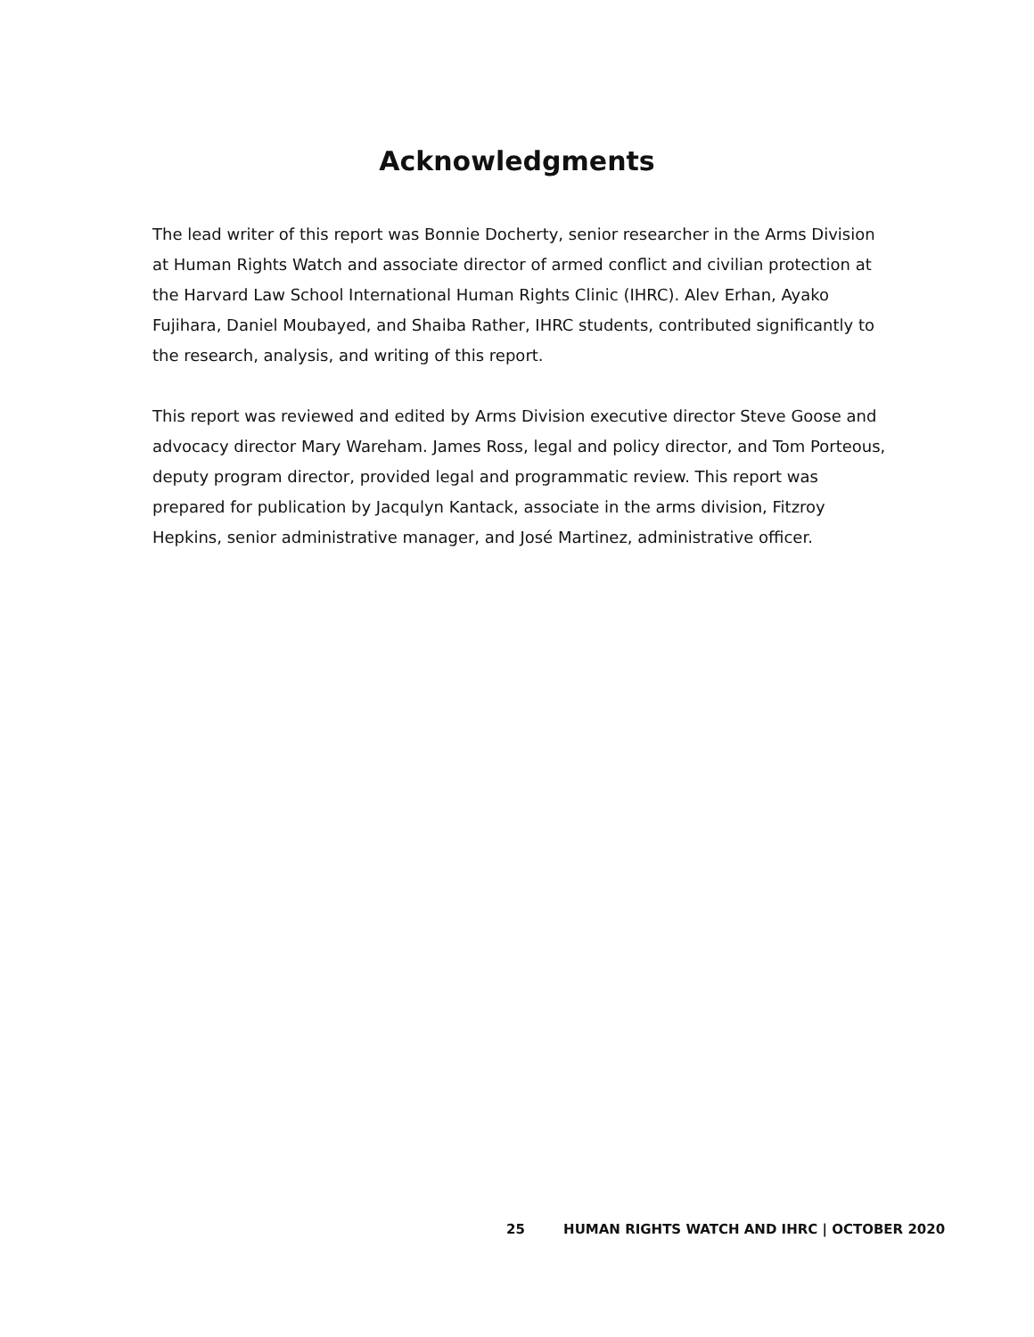Acknowledgments
The lead writer of this report was Bonnie Docherty, senior researcher in the Arms Division at Human Rights Watch and associate director of armed conflict and civilian protection at the Harvard Law School International Human Rights Clinic (IHRC). Alev Erhan, Ayako Fujihara, Daniel Moubayed, and Shaiba Rather, IHRC students, contributed significantly to the research, analysis, and writing of this report.
This report was reviewed and edited by Arms Division executive director Steve Goose and advocacy director Mary Wareham. James Ross, legal and policy director, and Tom Porteous, deputy program director, provided legal and programmatic review. This report was prepared for publication by Jacqulyn Kantack, associate in the arms division, Fitzroy Hepkins, senior administrative manager, and José Martinez, administrative officer.
25 HUMAN RIGHTS WATCH AND IHRC | OCTOBER 2020